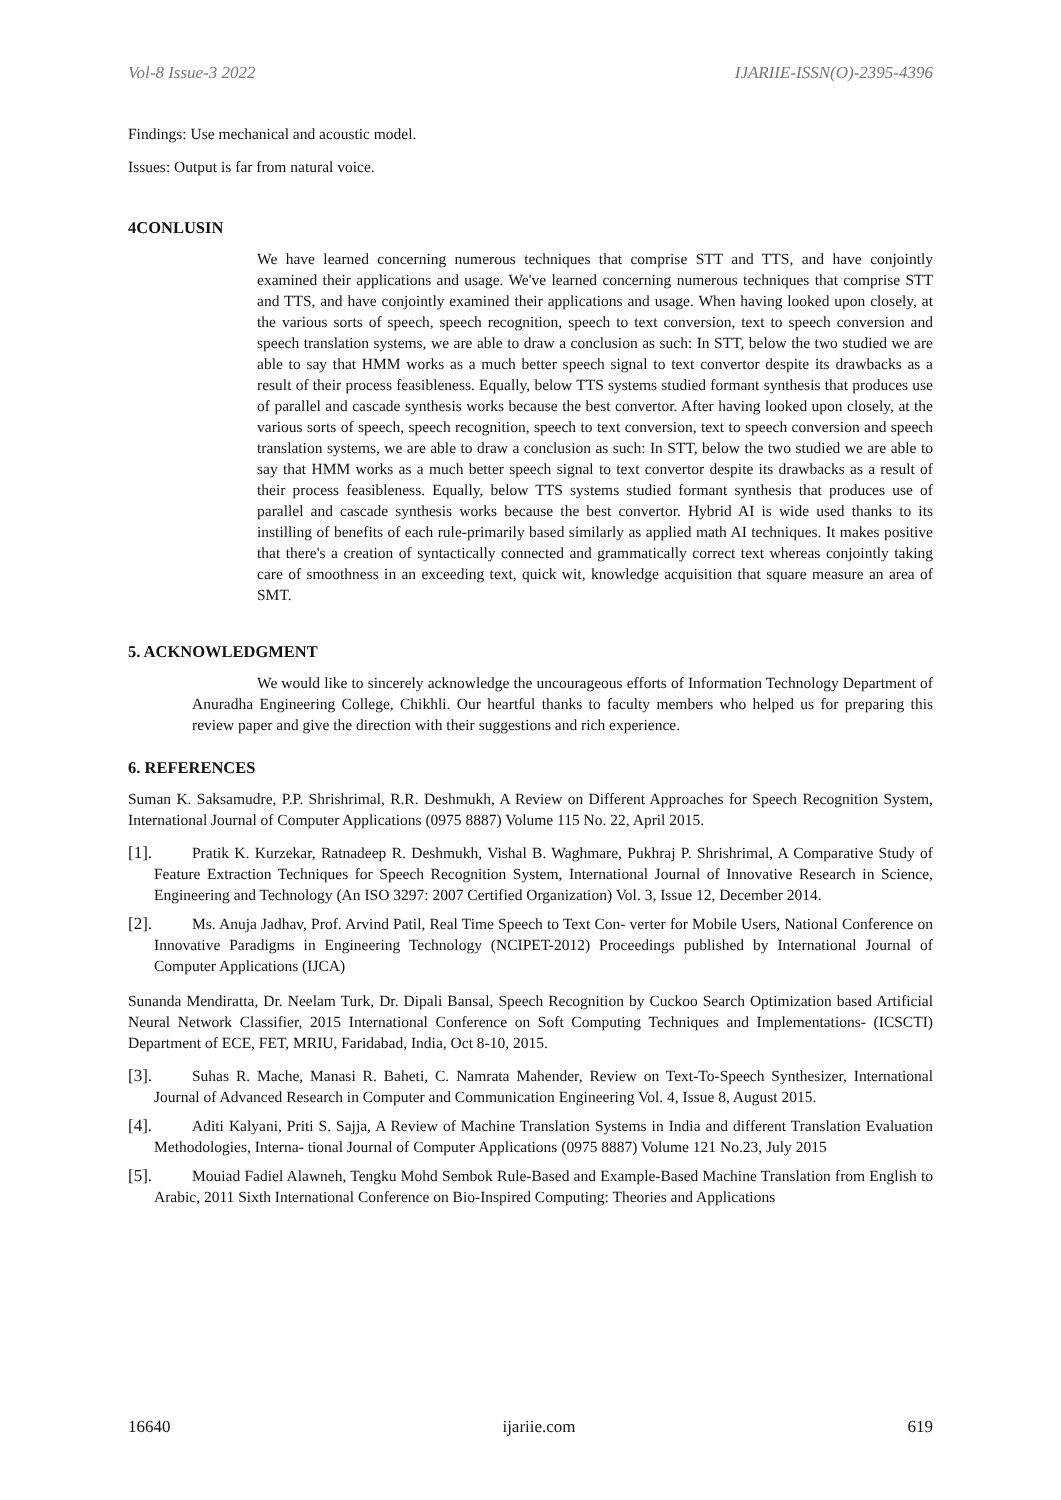Vol-8 Issue-3 2022 IJARIIE-ISSN(O)-2395-4396
Findings: Use mechanical and acoustic model.
Issues: Output is far from natural voice.
4CONLUSIN
We have learned concerning numerous techniques that comprise STT and TTS, and have conjointly examined their applications and usage. We've learned concerning numerous techniques that comprise STT and TTS, and have conjointly examined their applications and usage. When having looked upon closely, at the various sorts of speech, speech recognition, speech to text conversion, text to speech conversion and speech translation systems, we are able to draw a conclusion as such: In STT, below the two studied we are able to say that HMM works as a much better speech signal to text convertor despite its drawbacks as a result of their process feasibleness. Equally, below TTS systems studied formant synthesis that produces use of parallel and cascade synthesis works because the best convertor. After having looked upon closely, at the various sorts of speech, speech recognition, speech to text conversion, text to speech conversion and speech translation systems, we are able to draw a conclusion as such: In STT, below the two studied we are able to say that HMM works as a much better speech signal to text convertor despite its drawbacks as a result of their process feasibleness. Equally, below TTS systems studied formant synthesis that produces use of parallel and cascade synthesis works because the best convertor. Hybrid AI is wide used thanks to its instilling of benefits of each rule-primarily based similarly as applied math AI techniques. It makes positive that there's a creation of syntactically connected and grammatically correct text whereas conjointly taking care of smoothness in an exceeding text, quick wit, knowledge acquisition that square measure an area of SMT.
5. ACKNOWLEDGMENT
We would like to sincerely acknowledge the uncourageous efforts of Information Technology Department of Anuradha Engineering College, Chikhli. Our heartful thanks to faculty members who helped us for preparing this review paper and give the direction with their suggestions and rich experience.
6. REFERENCES
Suman K. Saksamudre, P.P. Shrishrimal, R.R. Deshmukh, A Review on Different Approaches for Speech Recognition System, International Journal of Computer Applications (0975 8887) Volume 115 No. 22, April 2015.
[1]. Pratik K. Kurzekar, Ratnadeep R. Deshmukh, Vishal B. Waghmare, Pukhraj P. Shrishrimal, A Comparative Study of Feature Extraction Techniques for Speech Recognition System, International Journal of Innovative Research in Science, Engineering and Technology (An ISO 3297: 2007 Certified Organization) Vol. 3, Issue 12, December 2014.
[2]. Ms. Anuja Jadhav, Prof. Arvind Patil, Real Time Speech to Text Con- verter for Mobile Users, National Conference on Innovative Paradigms in Engineering Technology (NCIPET-2012) Proceedings published by International Journal of Computer Applications (IJCA)
Sunanda Mendiratta, Dr. Neelam Turk, Dr. Dipali Bansal, Speech Recognition by Cuckoo Search Optimization based Artificial Neural Network Classifier, 2015 International Conference on Soft Computing Techniques and Implementations- (ICSCTI) Department of ECE, FET, MRIU, Faridabad, India, Oct 8-10, 2015.
[3]. Suhas R. Mache, Manasi R. Baheti, C. Namrata Mahender, Review on Text-To-Speech Synthesizer, International Journal of Advanced Research in Computer and Communication Engineering Vol. 4, Issue 8, August 2015.
[4]. Aditi Kalyani, Priti S. Sajja, A Review of Machine Translation Systems in India and different Translation Evaluation Methodologies, Interna- tional Journal of Computer Applications (0975 8887) Volume 121 No.23, July 2015
[5]. Mouiad Fadiel Alawneh, Tengku Mohd Sembok Rule-Based and Example-Based Machine Translation from English to Arabic, 2011 Sixth International Conference on Bio-Inspired Computing: Theories and Applications
16640 ijariie.com 619